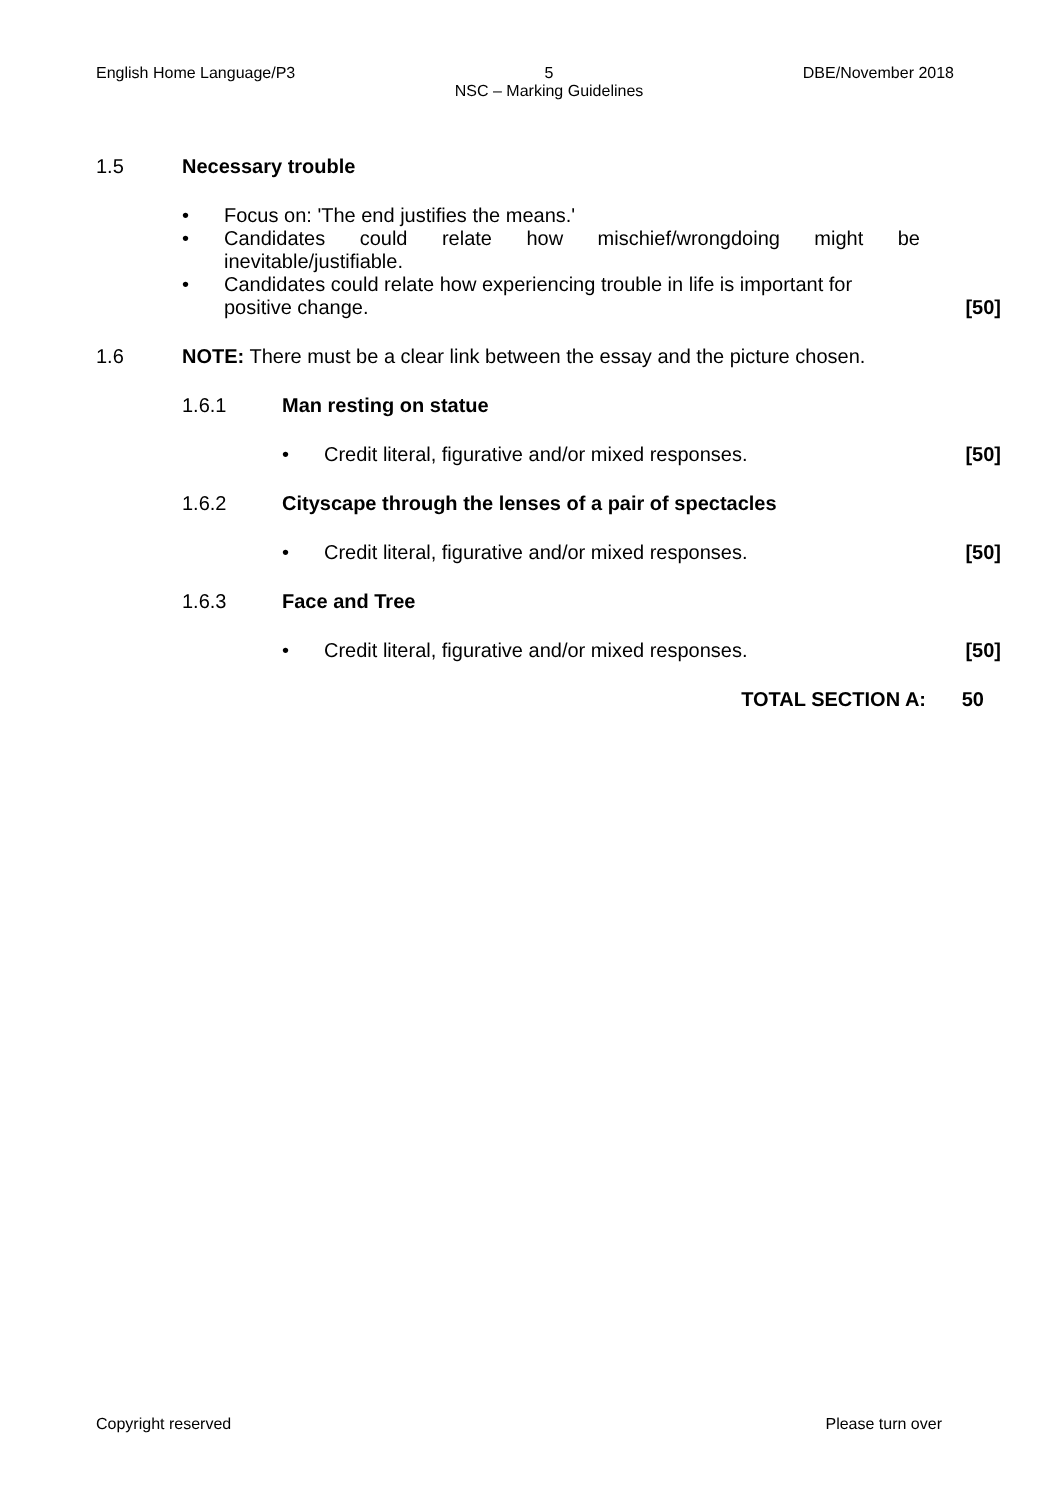English Home Language/P3 5
NSC – Marking Guidelines DBE/November 2018
1.5 Necessary trouble
• Focus on: 'The end justifies the means.'
• Candidates could relate how mischief/wrongdoing might be inevitable/justifiable.
• Candidates could relate how experiencing trouble in life is important for positive change. [50]
1.6 NOTE: There must be a clear link between the essay and the picture chosen.
1.6.1 Man resting on statue
• Credit literal, figurative and/or mixed responses. [50]
1.6.2 Cityscape through the lenses of a pair of spectacles
• Credit literal, figurative and/or mixed responses. [50]
1.6.3 Face and Tree
• Credit literal, figurative and/or mixed responses. [50]
TOTAL SECTION A: 50
Copyright reserved Please turn over